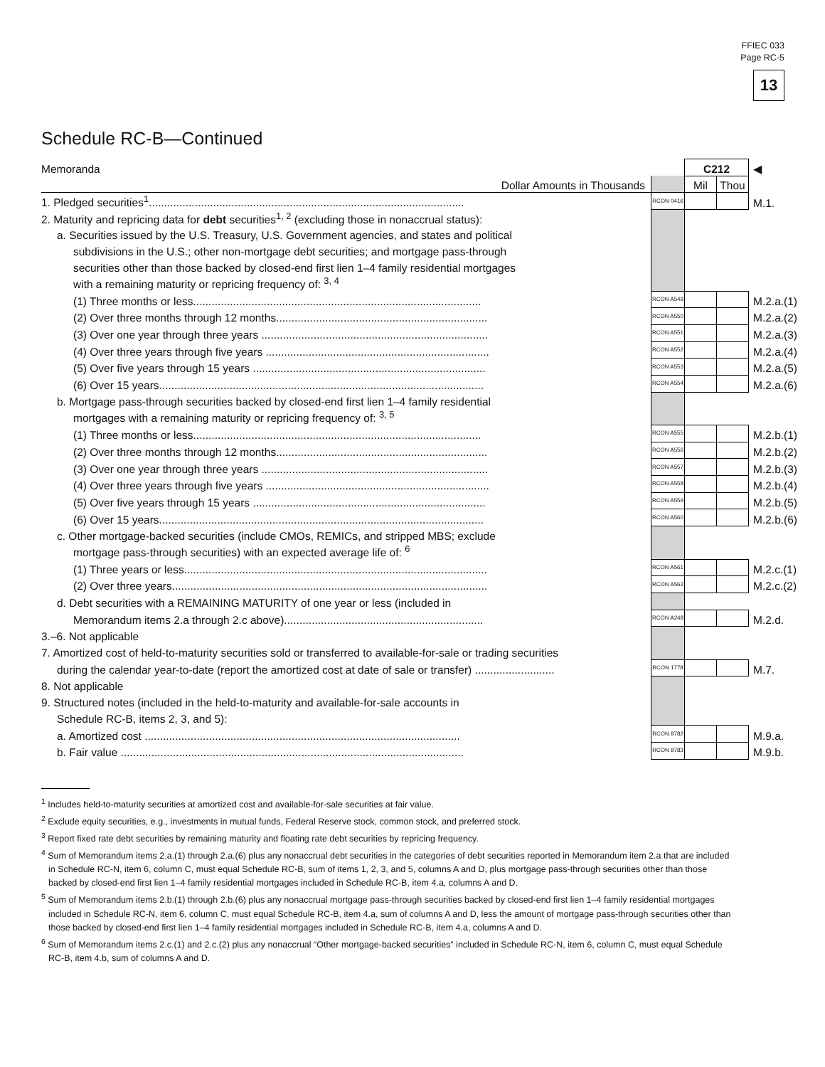FFIEC 033
Page RC-5
13
Schedule RC-B—Continued
| Memoranda | | C212 | | ◀ |
| Dollar Amounts in Thousands | | Mil | Thou | |
| 1. Pledged securities<sup>1</sup>....................................................................................................... | RCON 0416 | | | M.1. |
| 2. Maturity and repricing data for debt securities<sup>1, 2</sup> (excluding those in nonaccrual status): | | | | |
| a. Securities issued by the U.S. Treasury, U.S. Government agencies, and states and political | | | | |
| subdivisions in the U.S.; other non-mortgage debt securities; and mortgage pass-through | | | | |
| securities other than those backed by closed-end first lien 1–4 family residential mortgages | | | | |
| with a remaining maturity or repricing frequency of: <sup>3, 4</sup> | | | | |
| (1) Three months or less.............................................................................................. | RCON A549 | | | M.2.a.(1) |
| (2) Over three months through 12 months..................................................................... | RCON A550 | | | M.2.a.(2) |
| (3) Over one year through three years .......................................................................... | RCON A551 | | | M.2.a.(3) |
| (4) Over three years through five years ......................................................................... | RCON A552 | | | M.2.a.(4) |
| (5) Over five years through 15 years ............................................................................ | RCON A553 | | | M.2.a.(5) |
| (6) Over 15 years.......................................................................................................... | RCON A554 | | | M.2.a.(6) |
| b. Mortgage pass-through securities backed by closed-end first lien 1–4 family residential | | | | |
| mortgages with a remaining maturity or repricing frequency of: <sup>3, 5</sup> | | | | |
| (1) Three months or less.............................................................................................. | RCON A555 | | | M.2.b.(1) |
| (2) Over three months through 12 months..................................................................... | RCON A556 | | | M.2.b.(2) |
| (3) Over one year through three years .......................................................................... | RCON A557 | | | M.2.b.(3) |
| (4) Over three years through five years ......................................................................... | RCON A558 | | | M.2.b.(4) |
| (5) Over five years through 15 years ............................................................................ | RCON A559 | | | M.2.b.(5) |
| (6) Over 15 years.......................................................................................................... | RCON A560 | | | M.2.b.(6) |
| c. Other mortgage-backed securities (include CMOs, REMICs, and stripped MBS; exclude | | | | |
| mortgage pass-through securities) with an expected average life of: <sup>6</sup> | | | | |
| (1) Three years or less................................................................................................... | RCON A561 | | | M.2.c.(1) |
| (2) Over three years....................................................................................................... | RCON A562 | | | M.2.c.(2) |
| d. Debt securities with a REMAINING MATURITY of one year or less (included in | | | | |
| Memorandum items 2.a through 2.c above)................................................................. | RCON A248 | | | M.2.d. |
| 3.–6. Not applicable | | | | |
| 7. Amortized cost of held-to-maturity securities sold or transferred to available-for-sale or trading securities | | | | |
| during the calendar year-to-date (report the amortized cost at date of sale or transfer) .......................... | RCON 1778 | | | M.7. |
| 8. Not applicable | | | | |
| 9. Structured notes (included in the held-to-maturity and available-for-sale accounts in | | | | |
| Schedule RC-B, items 2, 3, and 5): | | | | |
| a. Amortized cost ....................................................................................................... | RCON 8782 | | | M.9.a. |
| b. Fair value ................................................................................................................ | RCON 8783 | | | M.9.b. |
<sup>1</sup> Includes held-to-maturity securities at amortized cost and available-for-sale securities at fair value.
<sup>2</sup> Exclude equity securities, e.g., investments in mutual funds, Federal Reserve stock, common stock, and preferred stock.
<sup>3</sup> Report fixed rate debt securities by remaining maturity and floating rate debt securities by repricing frequency.
<sup>4</sup> Sum of Memorandum items 2.a.(1) through 2.a.(6) plus any nonaccrual debt securities in the categories of debt securities reported in Memorandum item 2.a that are included in Schedule RC-N, item 6, column C, must equal Schedule RC-B, sum of items 1, 2, 3, and 5, columns A and D, plus mortgage pass-through securities other than those backed by closed-end first lien 1–4 family residential mortgages included in Schedule RC-B, item 4.a, columns A and D.
<sup>5</sup> Sum of Memorandum items 2.b.(1) through 2.b.(6) plus any nonaccrual mortgage pass-through securities backed by closed-end first lien 1–4 family residential mortgages included in Schedule RC-N, item 6, column C, must equal Schedule RC-B, item 4.a, sum of columns A and D, less the amount of mortgage pass-through securities other than those backed by closed-end first lien 1–4 family residential mortgages included in Schedule RC-B, item 4.a, columns A and D.
<sup>6</sup> Sum of Memorandum items 2.c.(1) and 2.c.(2) plus any nonaccrual “Other mortgage-backed securities” included in Schedule RC-N, item 6, column C, must equal Schedule RC-B, item 4.b, sum of columns A and D.